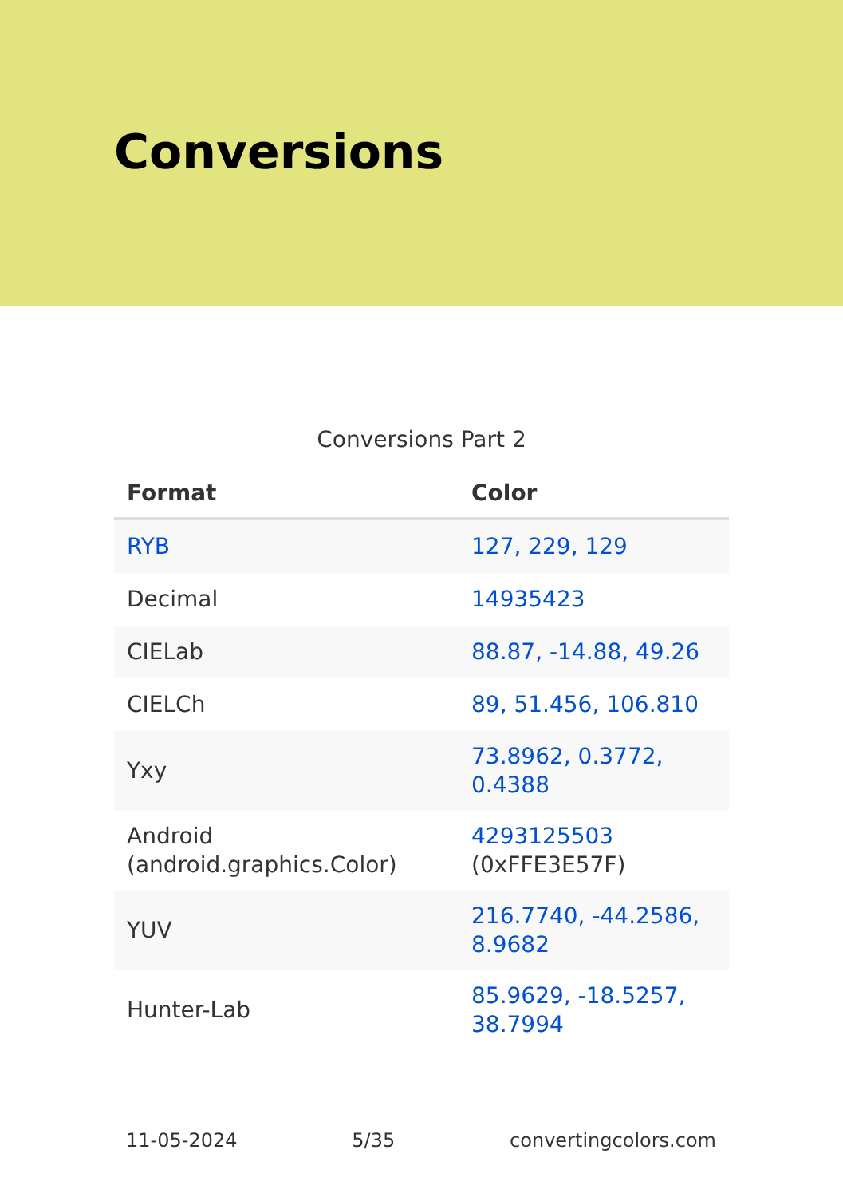Conversions
Conversions Part 2
| Format | Color |
| --- | --- |
| RYB | 127, 229, 129 |
| Decimal | 14935423 |
| CIELab | 88.87, -14.88, 49.26 |
| CIELCh | 89, 51.456, 106.810 |
| Yxy | 73.8962, 0.3772, 0.4388 |
| Android (android.graphics.Color) | 4293125503 (0xFFE3E57F) |
| YUV | 216.7740, -44.2586, 8.9682 |
| Hunter-Lab | 85.9629, -18.5257, 38.7994 |
11-05-2024 5/35 convertingcolors.com